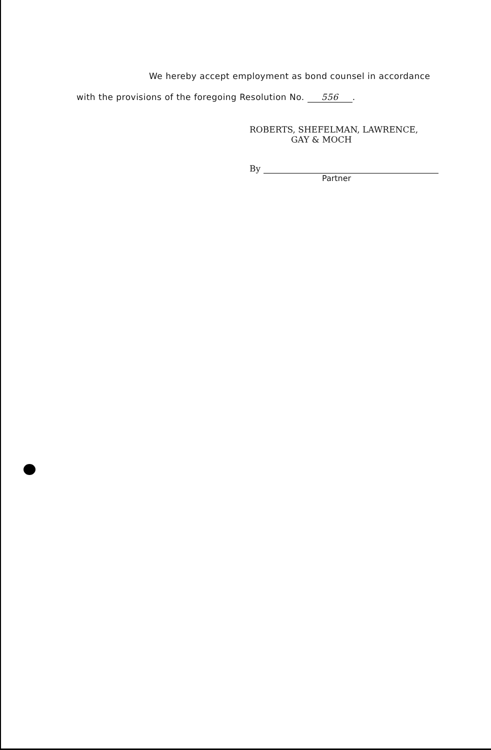We hereby accept employment as bond counsel in accordance
with the provisions of the foregoing Resolution No. 556.
ROBERTS, SHEFELMAN, LAWRENCE,
GAY & MOCH
By
Partner